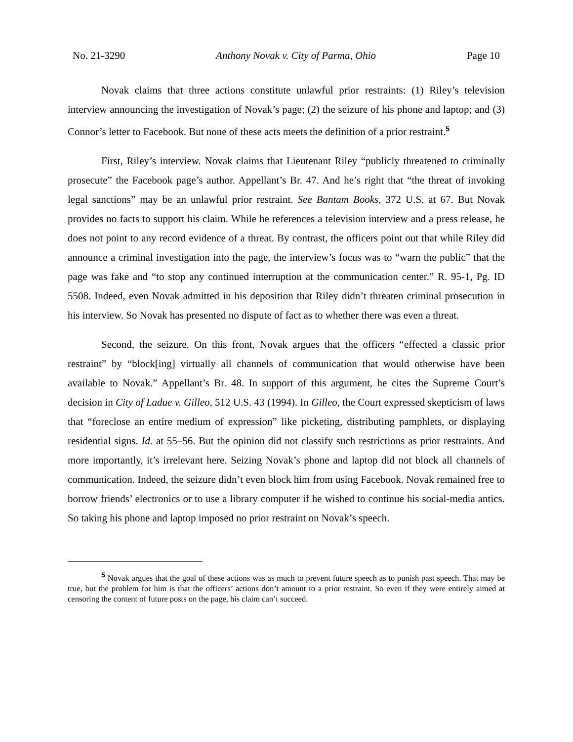No. 21-3290 Anthony Novak v. City of Parma, Ohio Page 10
Novak claims that three actions constitute unlawful prior restraints: (1) Riley’s television interview announcing the investigation of Novak’s page; (2) the seizure of his phone and laptop; and (3) Connor’s letter to Facebook. But none of these acts meets the definition of a prior restraint.<sup>5</sup>
First, Riley’s interview. Novak claims that Lieutenant Riley “publicly threatened to criminally prosecute” the Facebook page’s author. Appellant’s Br. 47. And he’s right that “the threat of invoking legal sanctions” may be an unlawful prior restraint. See Bantam Books, 372 U.S. at 67. But Novak provides no facts to support his claim. While he references a television interview and a press release, he does not point to any record evidence of a threat. By contrast, the officers point out that while Riley did announce a criminal investigation into the page, the interview’s focus was to “warn the public” that the page was fake and “to stop any continued interruption at the communication center.” R. 95-1, Pg. ID 5508. Indeed, even Novak admitted in his deposition that Riley didn’t threaten criminal prosecution in his interview. So Novak has presented no dispute of fact as to whether there was even a threat.
Second, the seizure. On this front, Novak argues that the officers “effected a classic prior restraint” by “block[ing] virtually all channels of communication that would otherwise have been available to Novak.” Appellant’s Br. 48. In support of this argument, he cites the Supreme Court’s decision in City of Ladue v. Gilleo, 512 U.S. 43 (1994). In Gilleo, the Court expressed skepticism of laws that “foreclose an entire medium of expression” like picketing, distributing pamphlets, or displaying residential signs. Id. at 55–56. But the opinion did not classify such restrictions as prior restraints. And more importantly, it’s irrelevant here. Seizing Novak’s phone and laptop did not block all channels of communication. Indeed, the seizure didn’t even block him from using Facebook. Novak remained free to borrow friends’ electronics or to use a library computer if he wished to continue his social-media antics. So taking his phone and laptop imposed no prior restraint on Novak’s speech.
<sup>5</sup> Novak argues that the goal of these actions was as much to prevent future speech as to punish past speech. That may be true, but the problem for him is that the officers’ actions don’t amount to a prior restraint. So even if they were entirely aimed at censoring the content of future posts on the page, his claim can’t succeed.